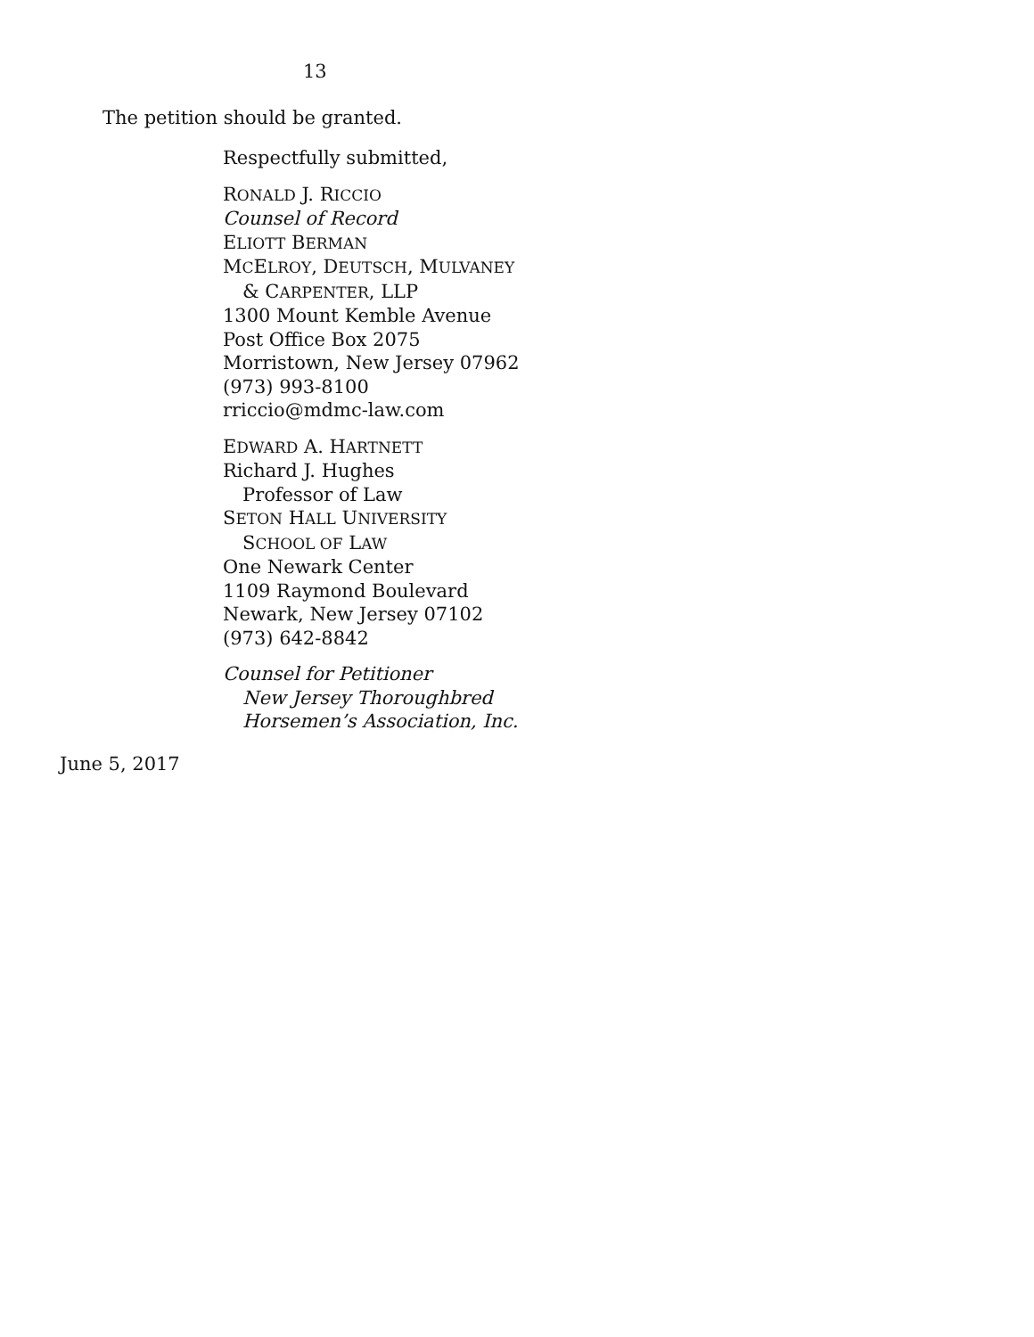13
The petition should be granted.
Respectfully submitted,
RONALD J. RICCIO
Counsel of Record
ELIOTT BERMAN
MCELROY, DEUTSCH, MULVANEY
& CARPENTER, LLP
1300 Mount Kemble Avenue
Post Office Box 2075
Morristown, New Jersey 07962
(973) 993-8100
rriccio@mdmc-law.com
EDWARD A. HARTNETT
Richard J. Hughes
Professor of Law
SETON HALL UNIVERSITY
SCHOOL OF LAW
One Newark Center
1109 Raymond Boulevard
Newark, New Jersey 07102
(973) 642-8842
Counsel for Petitioner
New Jersey Thoroughbred
Horsemen’s Association, Inc.
June 5, 2017